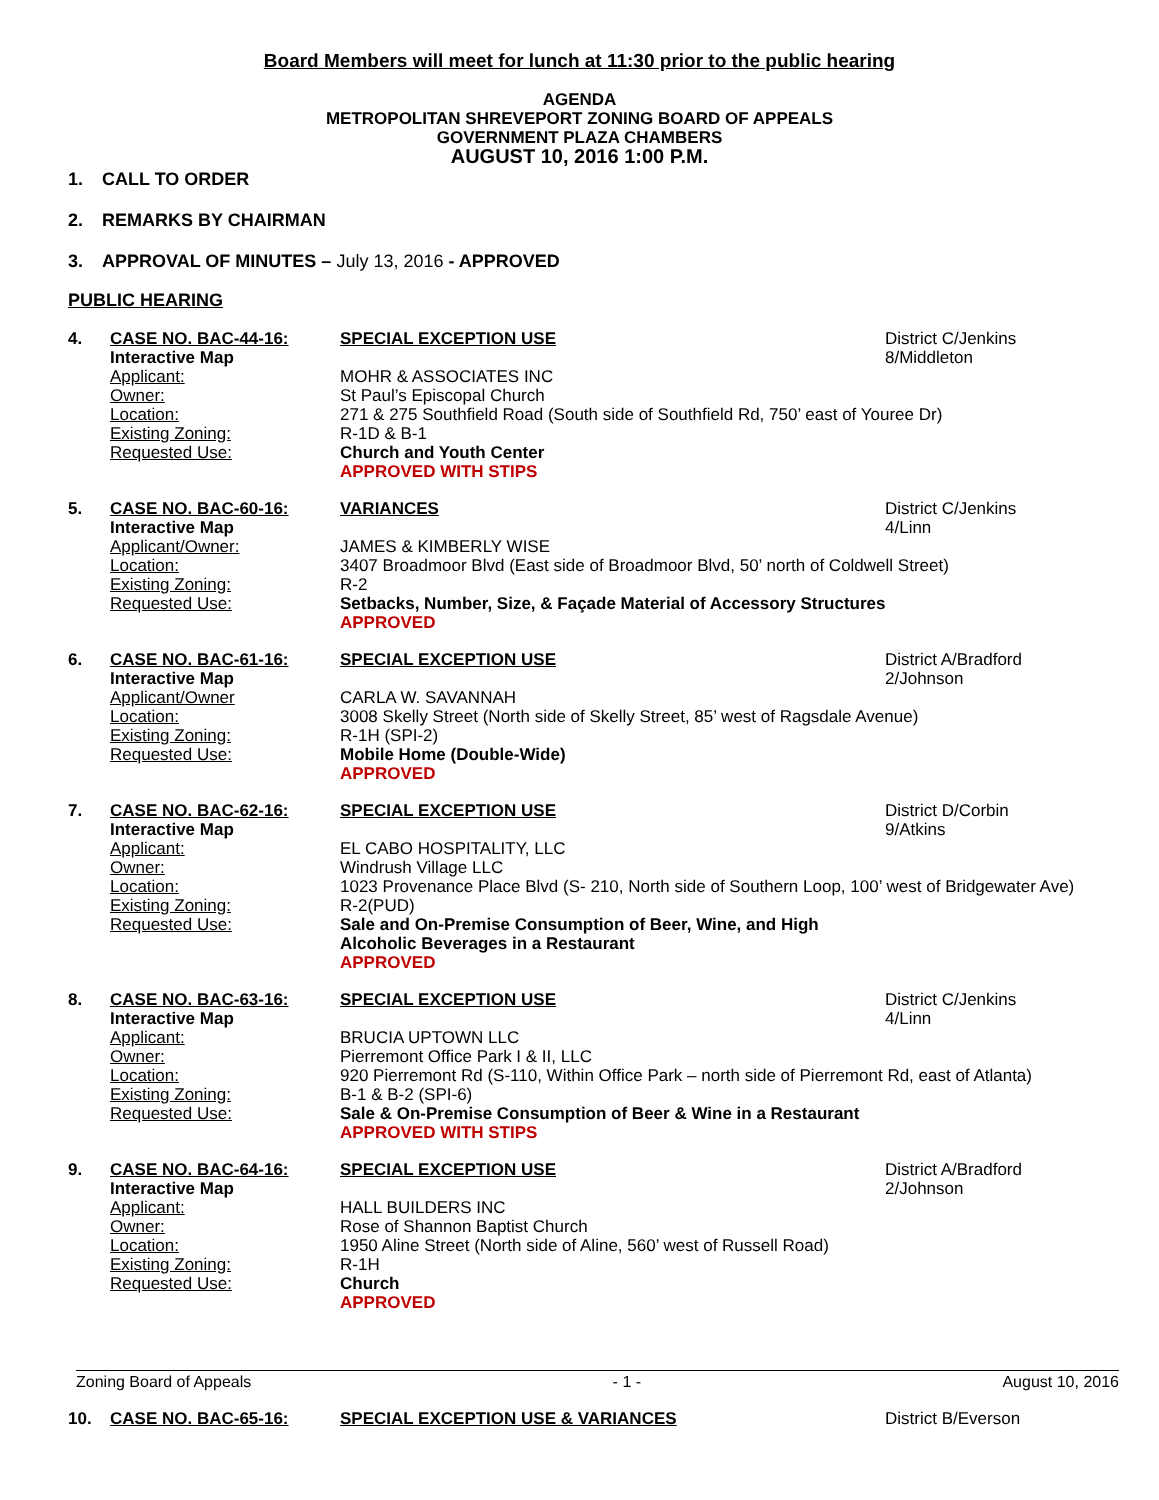Board Members will meet for lunch at 11:30 prior to the public hearing
AGENDA
METROPOLITAN SHREVEPORT ZONING BOARD OF APPEALS
GOVERNMENT PLAZA CHAMBERS
AUGUST 10, 2016 1:00 P.M.
1. CALL TO ORDER
2. REMARKS BY CHAIRMAN
3. APPROVAL OF MINUTES – July 13, 2016 - APPROVED
PUBLIC HEARING
4. CASE NO. BAC-44-16: SPECIAL EXCEPTION USE District C/Jenkins
Interactive Map 8/Middleton
Applicant: MOHR & ASSOCIATES INC
Owner: St Paul’s Episcopal Church
Location: 271 & 275 Southfield Road (South side of Southfield Rd, 750’ east of Youree Dr)
Existing Zoning: R-1D & B-1
Requested Use: Church and Youth Center
APPROVED WITH STIPS
5. CASE NO. BAC-60-16: VARIANCES District C/Jenkins
Interactive Map 4/Linn
Applicant/Owner: JAMES & KIMBERLY WISE
Location: 3407 Broadmoor Blvd (East side of Broadmoor Blvd, 50’ north of Coldwell Street)
Existing Zoning: R-2
Requested Use: Setbacks, Number, Size, & Façade Material of Accessory Structures
APPROVED
6. CASE NO. BAC-61-16: SPECIAL EXCEPTION USE District A/Bradford
Interactive Map 2/Johnson
Applicant/Owner CARLA W. SAVANNAH
Location: 3008 Skelly Street (North side of Skelly Street, 85’ west of Ragsdale Avenue)
Existing Zoning: R-1H (SPI-2)
Requested Use: Mobile Home (Double-Wide)
APPROVED
7. CASE NO. BAC-62-16: SPECIAL EXCEPTION USE District D/Corbin
Interactive Map 9/Atkins
Applicant: EL CABO HOSPITALITY, LLC
Owner: Windrush Village LLC
Location: 1023 Provenance Place Blvd (S- 210, North side of Southern Loop, 100’ west of Bridgewater Ave)
Existing Zoning: R-2(PUD)
Requested Use: Sale and On-Premise Consumption of Beer, Wine, and High Alcoholic Beverages in a Restaurant
APPROVED
8. CASE NO. BAC-63-16: SPECIAL EXCEPTION USE District C/Jenkins
Interactive Map 4/Linn
Applicant: BRUCIA UPTOWN LLC
Owner: Pierremont Office Park I & II, LLC
Location: 920 Pierremont Rd (S-110, Within Office Park – north side of Pierremont Rd, east of Atlanta)
Existing Zoning: B-1 & B-2 (SPI-6)
Requested Use: Sale & On-Premise Consumption of Beer & Wine in a Restaurant
APPROVED WITH STIPS
9. CASE NO. BAC-64-16: SPECIAL EXCEPTION USE District A/Bradford
Interactive Map 2/Johnson
Applicant: HALL BUILDERS INC
Owner: Rose of Shannon Baptist Church
Location: 1950 Aline Street (North side of Aline, 560’ west of Russell Road)
Existing Zoning: R-1H
Requested Use: Church
APPROVED
Zoning Board of Appeals - 1 - August 10, 2016
10. CASE NO. BAC-65-16: SPECIAL EXCEPTION USE & VARIANCES District B/Everson